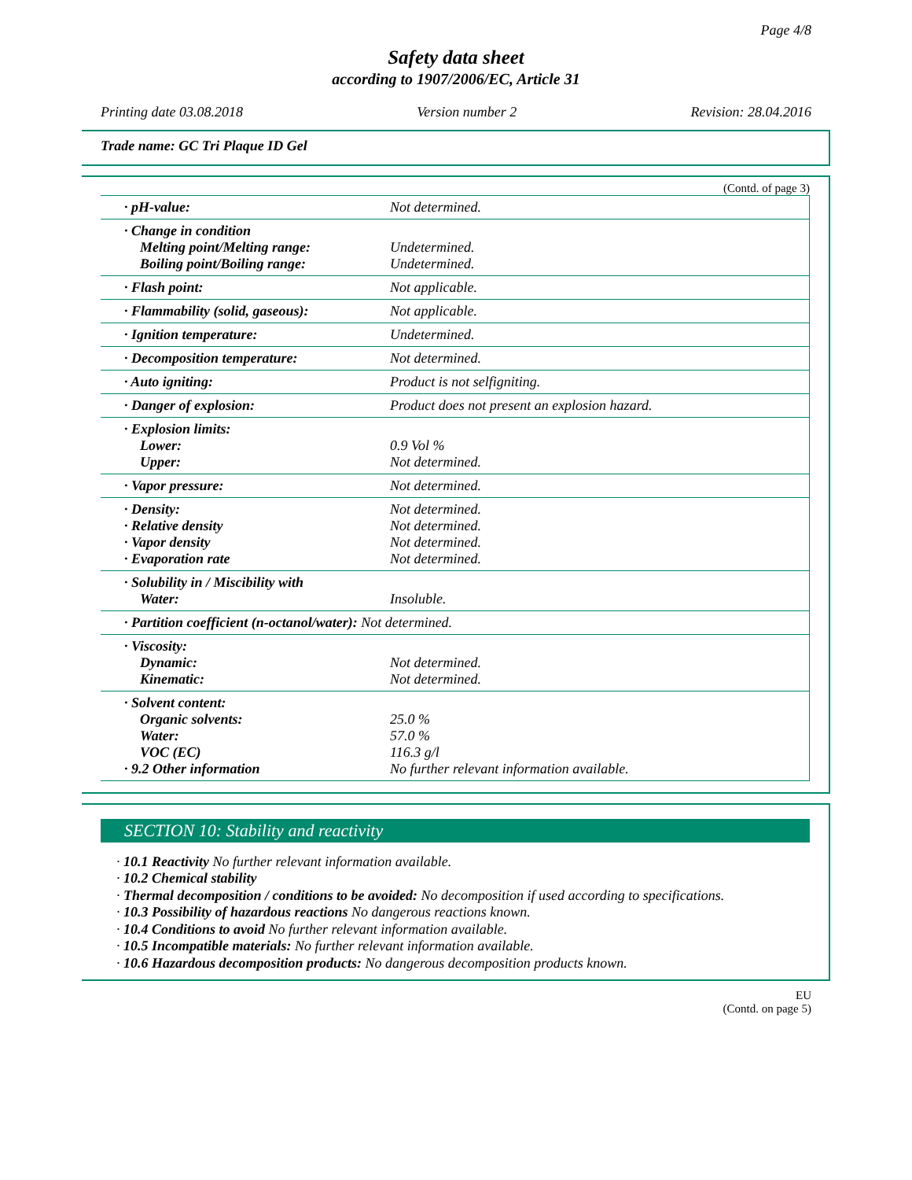Page 4/8
Safety data sheet
according to 1907/2006/EC, Article 31
Printing date 03.08.2018 Version number 2 Revision: 28.04.2016
Trade name: GC Tri Plaque ID Gel
(Contd. of page 3)
| · pH-value: | Not determined. |
| · Change in condition Melting point/Melting range: Boiling point/Boiling range: | Undetermined. Undetermined. |
| · Flash point: | Not applicable. |
| · Flammability (solid, gaseous): | Not applicable. |
| · Ignition temperature: | Undetermined. |
| · Decomposition temperature: | Not determined. |
| · Auto igniting: | Product is not selfigniting. |
| · Danger of explosion: | Product does not present an explosion hazard. |
| · Explosion limits: Lower: Upper: | 0.9 Vol % Not determined. |
| · Vapor pressure: | Not determined. |
| · Density: · Relative density · Vapor density · Evaporation rate | Not determined. Not determined. Not determined. Not determined. |
| · Solubility in / Miscibility with Water: | Insoluble. |
| · Partition coefficient (n-octanol/water): Not determined. | |
| · Viscosity: Dynamic: Kinematic: | Not determined. Not determined. |
| · Solvent content: Organic solvents: Water: VOC (EC) · 9.2 Other information | 25.0 % 57.0 % 116.3 g/l No further relevant information available. |
SECTION 10: Stability and reactivity
· 10.1 Reactivity No further relevant information available.
· 10.2 Chemical stability
· Thermal decomposition / conditions to be avoided: No decomposition if used according to specifications.
· 10.3 Possibility of hazardous reactions No dangerous reactions known.
· 10.4 Conditions to avoid No further relevant information available.
· 10.5 Incompatible materials: No further relevant information available.
· 10.6 Hazardous decomposition products: No dangerous decomposition products known.
EU
(Contd. on page 5)